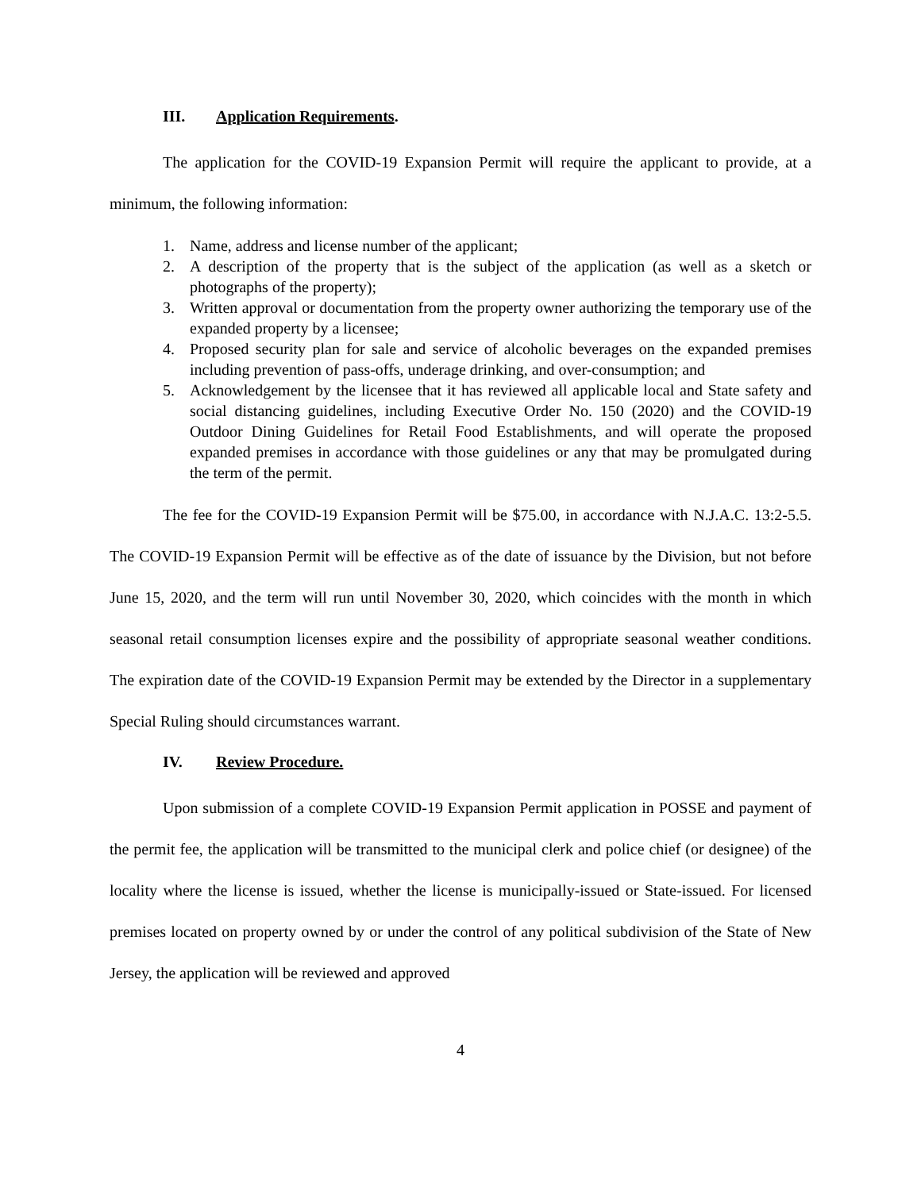III. Application Requirements.
The application for the COVID-19 Expansion Permit will require the applicant to provide, at a minimum, the following information:
1. Name, address and license number of the applicant;
2. A description of the property that is the subject of the application (as well as a sketch or photographs of the property);
3. Written approval or documentation from the property owner authorizing the temporary use of the expanded property by a licensee;
4. Proposed security plan for sale and service of alcoholic beverages on the expanded premises including prevention of pass-offs, underage drinking, and over-consumption; and
5. Acknowledgement by the licensee that it has reviewed all applicable local and State safety and social distancing guidelines, including Executive Order No. 150 (2020) and the COVID-19 Outdoor Dining Guidelines for Retail Food Establishments, and will operate the proposed expanded premises in accordance with those guidelines or any that may be promulgated during the term of the permit.
The fee for the COVID-19 Expansion Permit will be $75.00, in accordance with N.J.A.C. 13:2-5.5. The COVID-19 Expansion Permit will be effective as of the date of issuance by the Division, but not before June 15, 2020, and the term will run until November 30, 2020, which coincides with the month in which seasonal retail consumption licenses expire and the possibility of appropriate seasonal weather conditions. The expiration date of the COVID-19 Expansion Permit may be extended by the Director in a supplementary Special Ruling should circumstances warrant.
IV. Review Procedure.
Upon submission of a complete COVID-19 Expansion Permit application in POSSE and payment of the permit fee, the application will be transmitted to the municipal clerk and police chief (or designee) of the locality where the license is issued, whether the license is municipally-issued or State-issued. For licensed premises located on property owned by or under the control of any political subdivision of the State of New Jersey, the application will be reviewed and approved
4